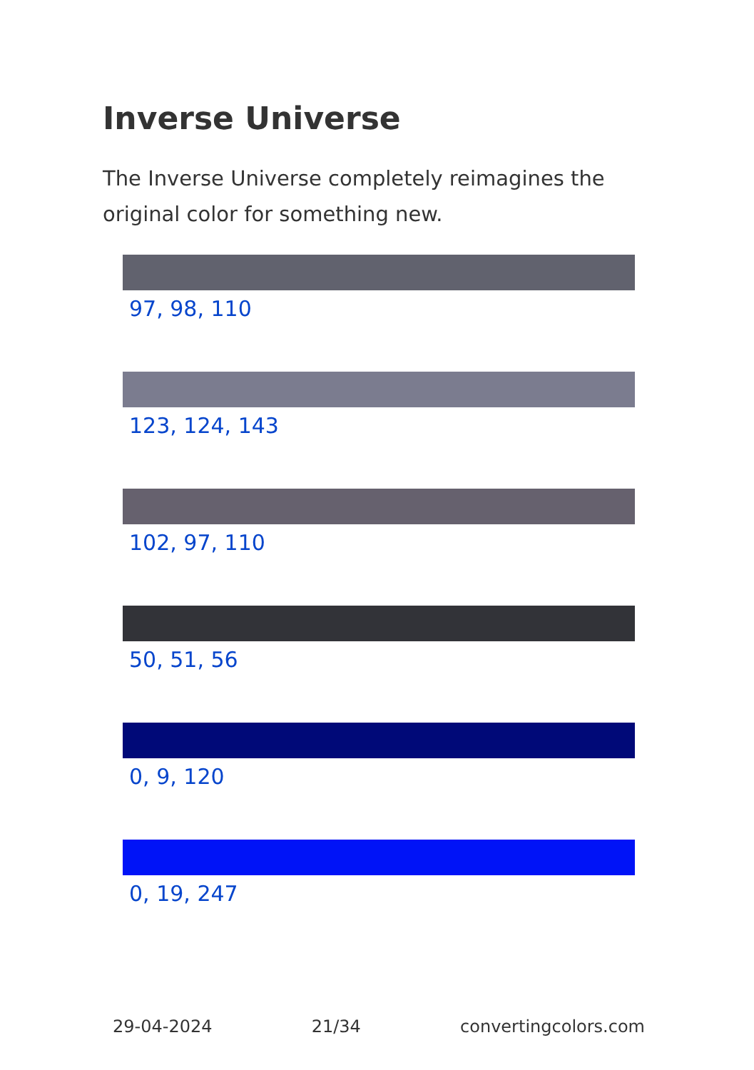Inverse Universe
The Inverse Universe completely reimagines the original color for something new.
97, 98, 110
123, 124, 143
102, 97, 110
50, 51, 56
0, 9, 120
0, 19, 247
29-04-2024 21/34 convertingcolors.com